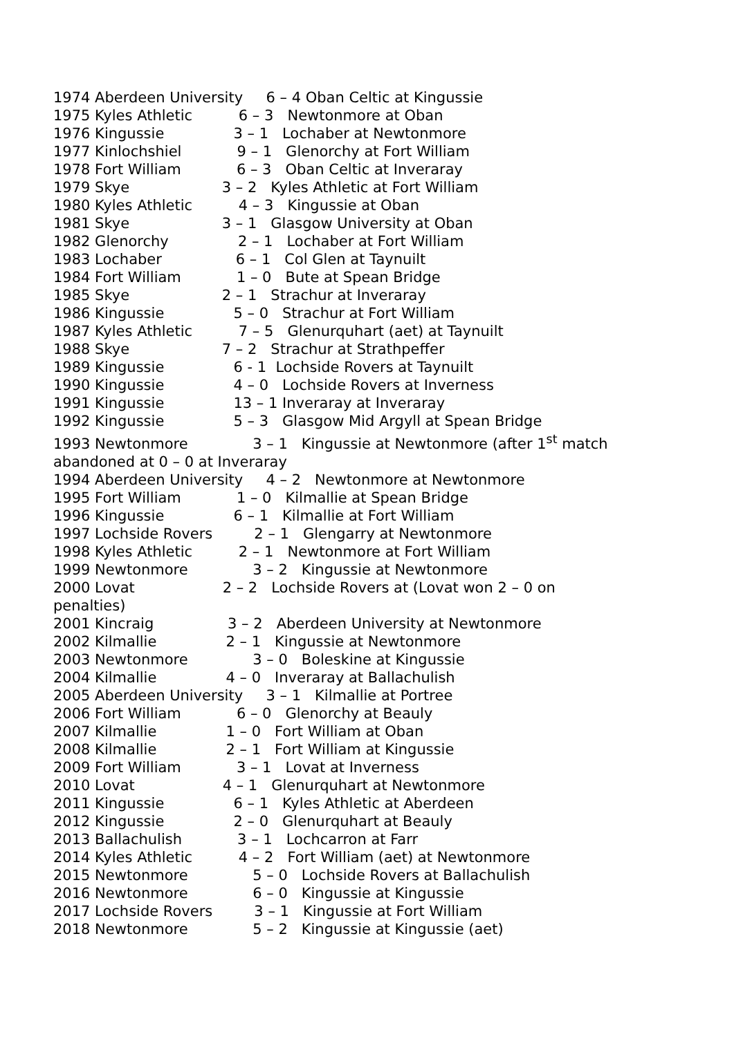1974 Aberdeen University 6 – 4 Oban Celtic at Kingussie 1975 Kyles Athletic 6 – 3 Newtonmore at Oban 1976 Kingussie 3 – 1 Lochaber at Newtonmore 1977 Kinlochshiel 9 – 1 Glenorchy at Fort William 1978 Fort William 6 – 3 Oban Celtic at Inveraray 1979 Skye 3 – 2 Kyles Athletic at Fort William 1980 Kyles Athletic 4 – 3 Kingussie at Oban 1981 Skye 3 – 1 Glasgow University at Oban 1982 Glenorchy 2 – 1 Lochaber at Fort William 1983 Lochaber 6 – 1 Col Glen at Taynuilt 1984 Fort William 1 – 0 Bute at Spean Bridge 1985 Skye 2 – 1 Strachur at Inveraray 1986 Kingussie 5 – 0 Strachur at Fort William 1987 Kyles Athletic 7 – 5 Glenurquhart (aet) at Taynuilt 1988 Skye 7 – 2 Strachur at Strathpeffer 1989 Kingussie 6 - 1 Lochside Rovers at Taynuilt 1990 Kingussie 4 – 0 Lochside Rovers at Inverness 1991 Kingussie 13 – 1 Inveraray at Inveraray 1992 Kingussie 5 – 3 Glasgow Mid Argyll at Spean Bridge 1993 Newtonmore 3 – 1 Kingussie at Newtonmore (after 1<sup>st</sup> match abandoned at 0 – 0 at Inveraray 1994 Aberdeen University 4 – 2 Newtonmore at Newtonmore 1995 Fort William 1 – 0 Kilmallie at Spean Bridge 1996 Kingussie 6 – 1 Kilmallie at Fort William 1997 Lochside Rovers 2 – 1 Glengarry at Newtonmore 1998 Kyles Athletic 2 – 1 Newtonmore at Fort William 1999 Newtonmore 3 – 2 Kingussie at Newtonmore 2000 Lovat 2 – 2 Lochside Rovers at (Lovat won 2 – 0 on penalties) 2001 Kincraig 3 – 2 Aberdeen University at Newtonmore 2002 Kilmallie 2 – 1 Kingussie at Newtonmore 2003 Newtonmore 3 – 0 Boleskine at Kingussie 2004 Kilmallie 4 – 0 Inveraray at Ballachulish 2005 Aberdeen University 3 – 1 Kilmallie at Portree 2006 Fort William 6 – 0 Glenorchy at Beauly 2007 Kilmallie 1 – 0 Fort William at Oban 2008 Kilmallie 2 – 1 Fort William at Kingussie 2009 Fort William 3 – 1 Lovat at Inverness 2010 Lovat 4 – 1 Glenurquhart at Newtonmore 2011 Kingussie 6 – 1 Kyles Athletic at Aberdeen 2012 Kingussie 2 – 0 Glenurquhart at Beauly 2013 Ballachulish 3 – 1 Lochcarron at Farr 2014 Kyles Athletic 4 – 2 Fort William (aet) at Newtonmore 2015 Newtonmore 5 – 0 Lochside Rovers at Ballachulish 2016 Newtonmore 6 – 0 Kingussie at Kingussie 2017 Lochside Rovers 3 – 1 Kingussie at Fort William 2018 Newtonmore 5 – 2 Kingussie at Kingussie (aet)